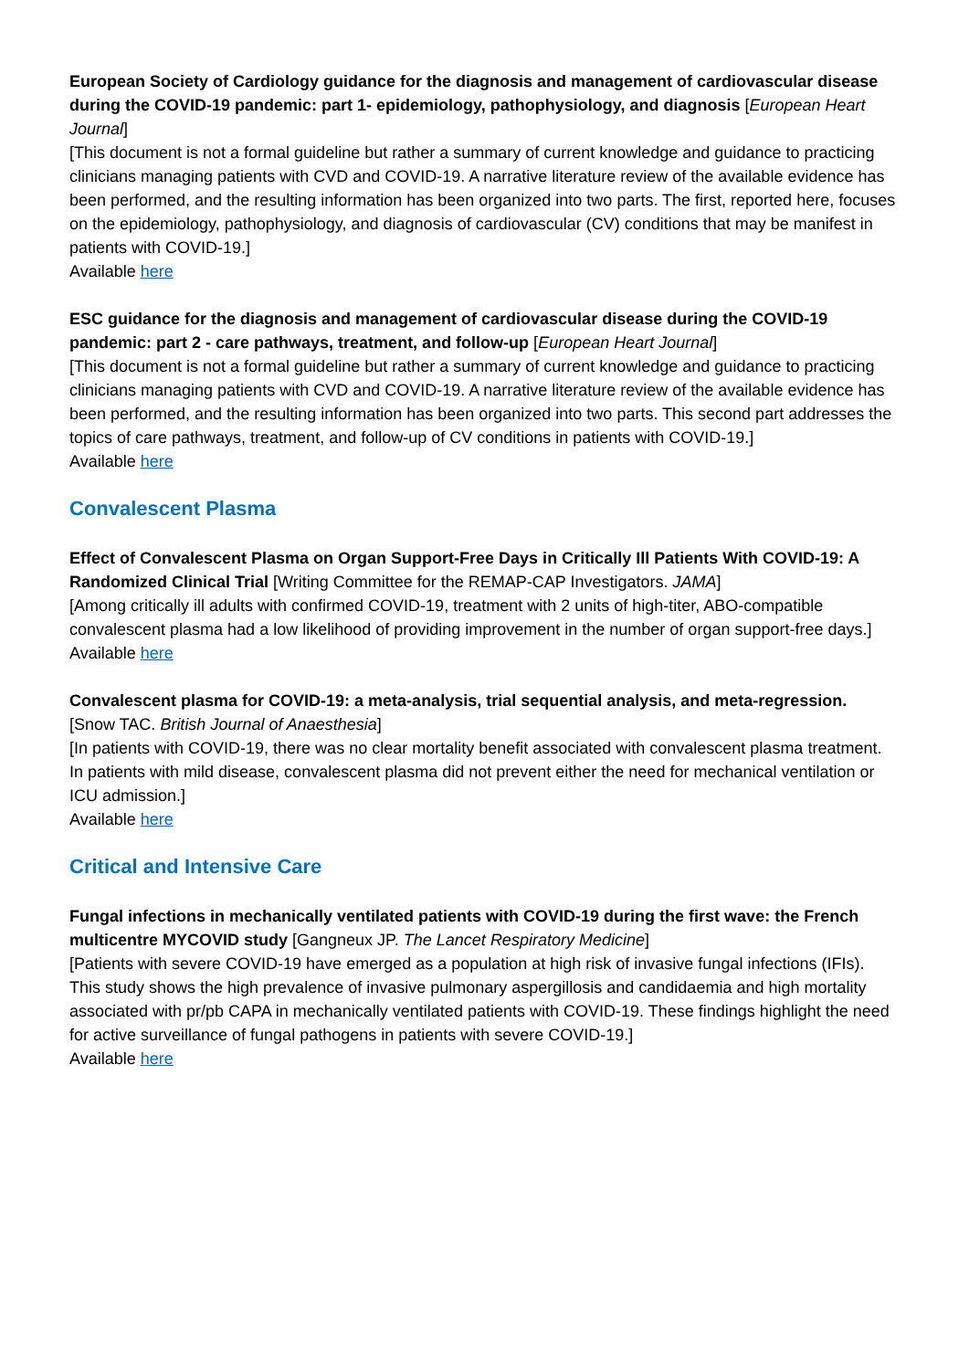European Society of Cardiology guidance for the diagnosis and management of cardiovascular disease during the COVID-19 pandemic: part 1- epidemiology, pathophysiology, and diagnosis [European Heart Journal]
[This document is not a formal guideline but rather a summary of current knowledge and guidance to practicing clinicians managing patients with CVD and COVID-19. A narrative literature review of the available evidence has been performed, and the resulting information has been organized into two parts. The first, reported here, focuses on the epidemiology, pathophysiology, and diagnosis of cardiovascular (CV) conditions that may be manifest in patients with COVID-19.]
Available here
ESC guidance for the diagnosis and management of cardiovascular disease during the COVID-19 pandemic: part 2 - care pathways, treatment, and follow-up [European Heart Journal]
[This document is not a formal guideline but rather a summary of current knowledge and guidance to practicing clinicians managing patients with CVD and COVID-19. A narrative literature review of the available evidence has been performed, and the resulting information has been organized into two parts. This second part addresses the topics of care pathways, treatment, and follow-up of CV conditions in patients with COVID-19.]
Available here
Convalescent Plasma
Effect of Convalescent Plasma on Organ Support-Free Days in Critically Ill Patients With COVID-19: A Randomized Clinical Trial [Writing Committee for the REMAP-CAP Investigators. JAMA]
[Among critically ill adults with confirmed COVID-19, treatment with 2 units of high-titer, ABO-compatible convalescent plasma had a low likelihood of providing improvement in the number of organ support-free days.]
Available here
Convalescent plasma for COVID-19: a meta-analysis, trial sequential analysis, and meta-regression.
[Snow TAC. British Journal of Anaesthesia]
[In patients with COVID-19, there was no clear mortality benefit associated with convalescent plasma treatment. In patients with mild disease, convalescent plasma did not prevent either the need for mechanical ventilation or ICU admission.]
Available here
Critical and Intensive Care
Fungal infections in mechanically ventilated patients with COVID-19 during the first wave: the French multicentre MYCOVID study [Gangneux JP. The Lancet Respiratory Medicine]
[Patients with severe COVID-19 have emerged as a population at high risk of invasive fungal infections (IFIs). This study shows the high prevalence of invasive pulmonary aspergillosis and candidaemia and high mortality associated with pr/pb CAPA in mechanically ventilated patients with COVID-19. These findings highlight the need for active surveillance of fungal pathogens in patients with severe COVID-19.]
Available here